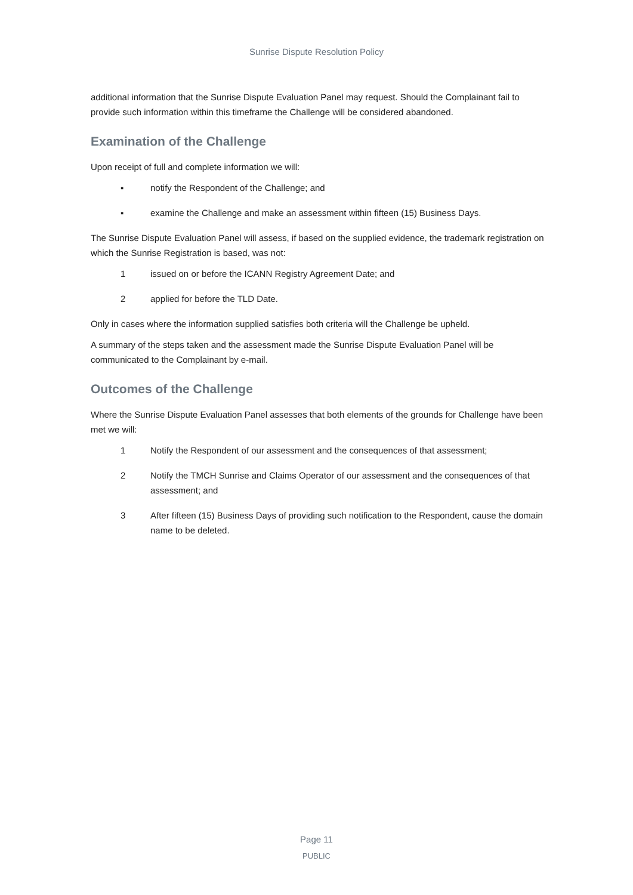Sunrise Dispute Resolution Policy
additional information that the Sunrise Dispute Evaluation Panel may request. Should the Complainant fail to provide such information within this timeframe the Challenge will be considered abandoned.
Examination of the Challenge
Upon receipt of full and complete information we will:
▪ notify the Respondent of the Challenge; and
▪ examine the Challenge and make an assessment within fifteen (15) Business Days.
The Sunrise Dispute Evaluation Panel will assess, if based on the supplied evidence, the trademark registration on which the Sunrise Registration is based, was not:
1 issued on or before the ICANN Registry Agreement Date; and
2 applied for before the TLD Date.
Only in cases where the information supplied satisfies both criteria will the Challenge be upheld.
A summary of the steps taken and the assessment made the Sunrise Dispute Evaluation Panel will be communicated to the Complainant by e-mail.
Outcomes of the Challenge
Where the Sunrise Dispute Evaluation Panel assesses that both elements of the grounds for Challenge have been met we will:
1 Notify the Respondent of our assessment and the consequences of that assessment;
2 Notify the TMCH Sunrise and Claims Operator of our assessment and the consequences of that assessment; and
3 After fifteen (15) Business Days of providing such notification to the Respondent, cause the domain name to be deleted.
Page 11
PUBLIC